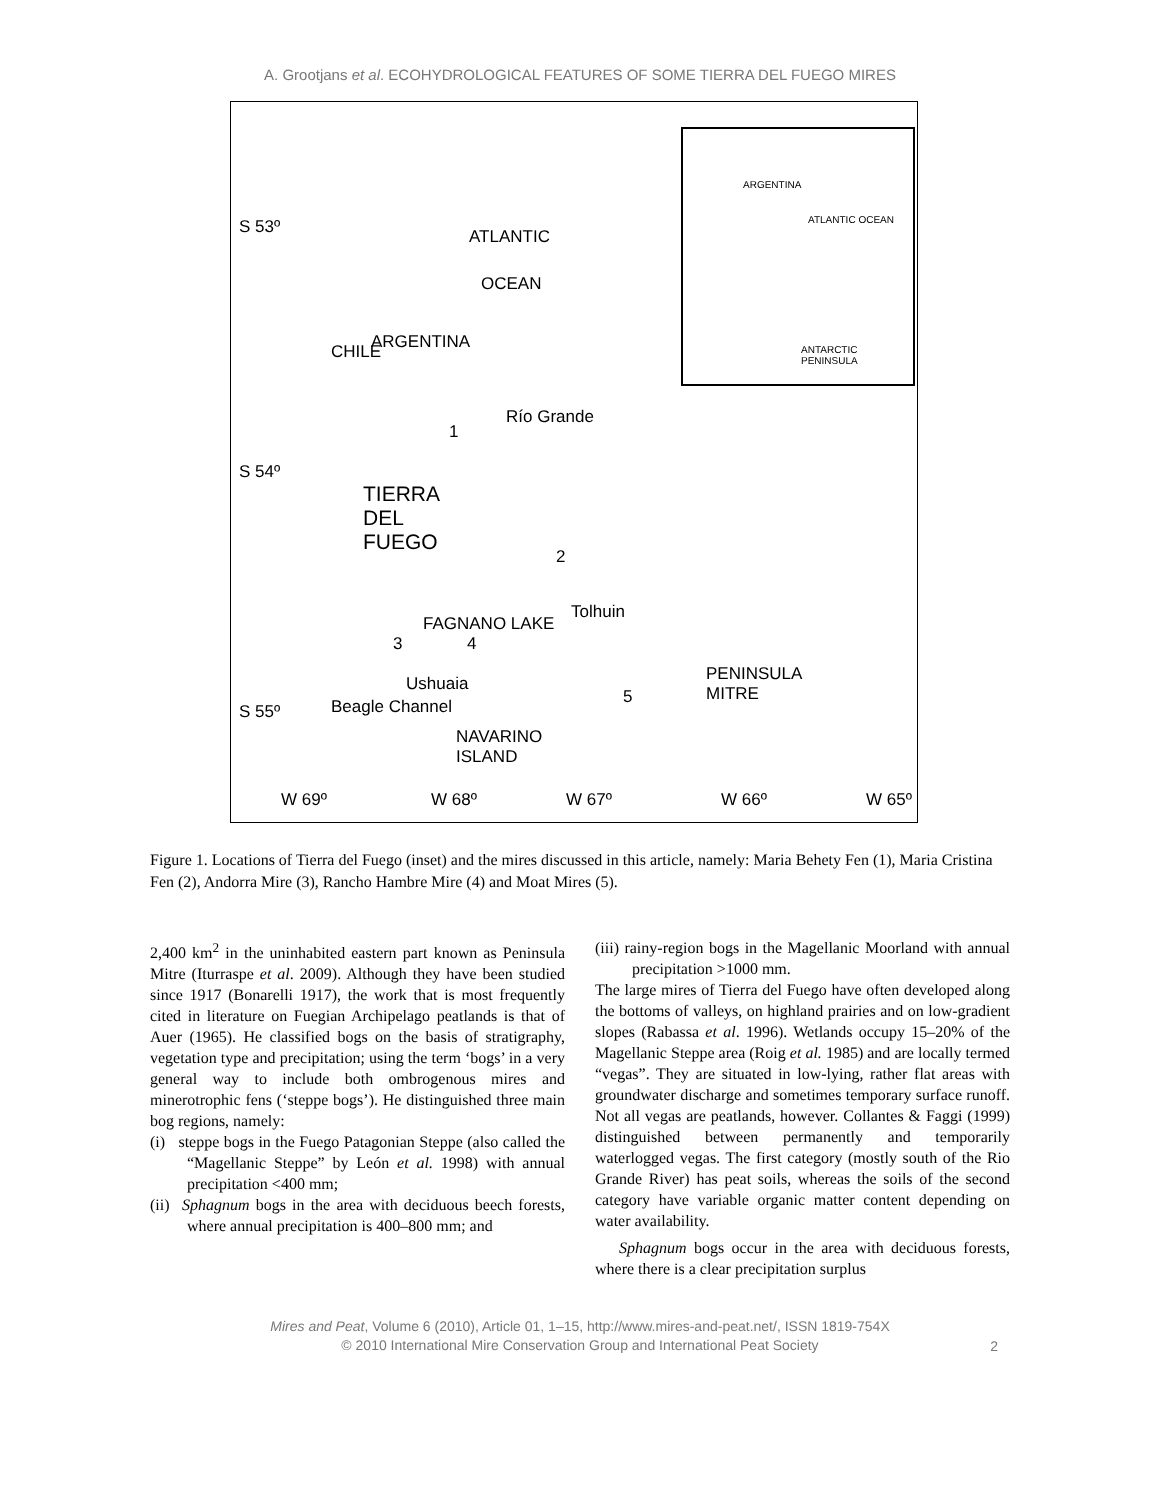A. Grootjans et al. ECOHYDROLOGICAL FEATURES OF SOME TIERRA DEL FUEGO MIRES
ARGENTINA
ATLANTIC OCEAN
ANTARCTIC PENINSULA
S 53º ATLANTIC
OCEAN
CHILE ARGENTINA
Río Grande
1
S 54º
TIERRA
DEL
FUEGO 2
Tolhuin
FAGNANO LAKE
3 4
Ushuaia
Beagle Channel
PENINSULA
MITRE 5
S 55º
NAVARINO
ISLAND
W 69º W 68º W 67º W 66º W 65º
Figure 1. Locations of Tierra del Fuego (inset) and the mires discussed in this article, namely: Maria Behety Fen (1), Maria Cristina Fen (2), Andorra Mire (3), Rancho Hambre Mire (4) and Moat Mires (5).
2,400 km<sup>2</sup> in the uninhabited eastern part known as Peninsula Mitre (Iturraspe et al. 2009). Although they have been studied since 1917 (Bonarelli 1917), the work that is most frequently cited in literature on Fuegian Archipelago peatlands is that of Auer (1965). He classified bogs on the basis of stratigraphy, vegetation type and precipitation; using the term ‘bogs’ in a very general way to include both ombrogenous mires and minerotrophic fens (‘steppe bogs’). He distinguished three main bog regions, namely:
(i) steppe bogs in the Fuego Patagonian Steppe (also called the “Magellanic Steppe” by León et al. 1998) with annual precipitation <400 mm;
(ii) Sphagnum bogs in the area with deciduous beech forests, where annual precipitation is 400–800 mm; and
(iii) rainy-region bogs in the Magellanic Moorland with annual precipitation >1000 mm.
The large mires of Tierra del Fuego have often developed along the bottoms of valleys, on highland prairies and on low-gradient slopes (Rabassa et al. 1996). Wetlands occupy 15–20% of the Magellanic Steppe area (Roig et al. 1985) and are locally termed “vegas”. They are situated in low-lying, rather flat areas with groundwater discharge and sometimes temporary surface runoff. Not all vegas are peatlands, however. Collantes & Faggi (1999) distinguished between permanently and temporarily waterlogged vegas. The first category (mostly south of the Rio Grande River) has peat soils, whereas the soils of the second category have variable organic matter content depending on water availability.
Sphagnum bogs occur in the area with deciduous forests, where there is a clear precipitation surplus
Mires and Peat, Volume 6 (2010), Article 01, 1–15, http://www.mires-and-peat.net/, ISSN 1819-754X
© 2010 International Mire Conservation Group and International Peat Society
2